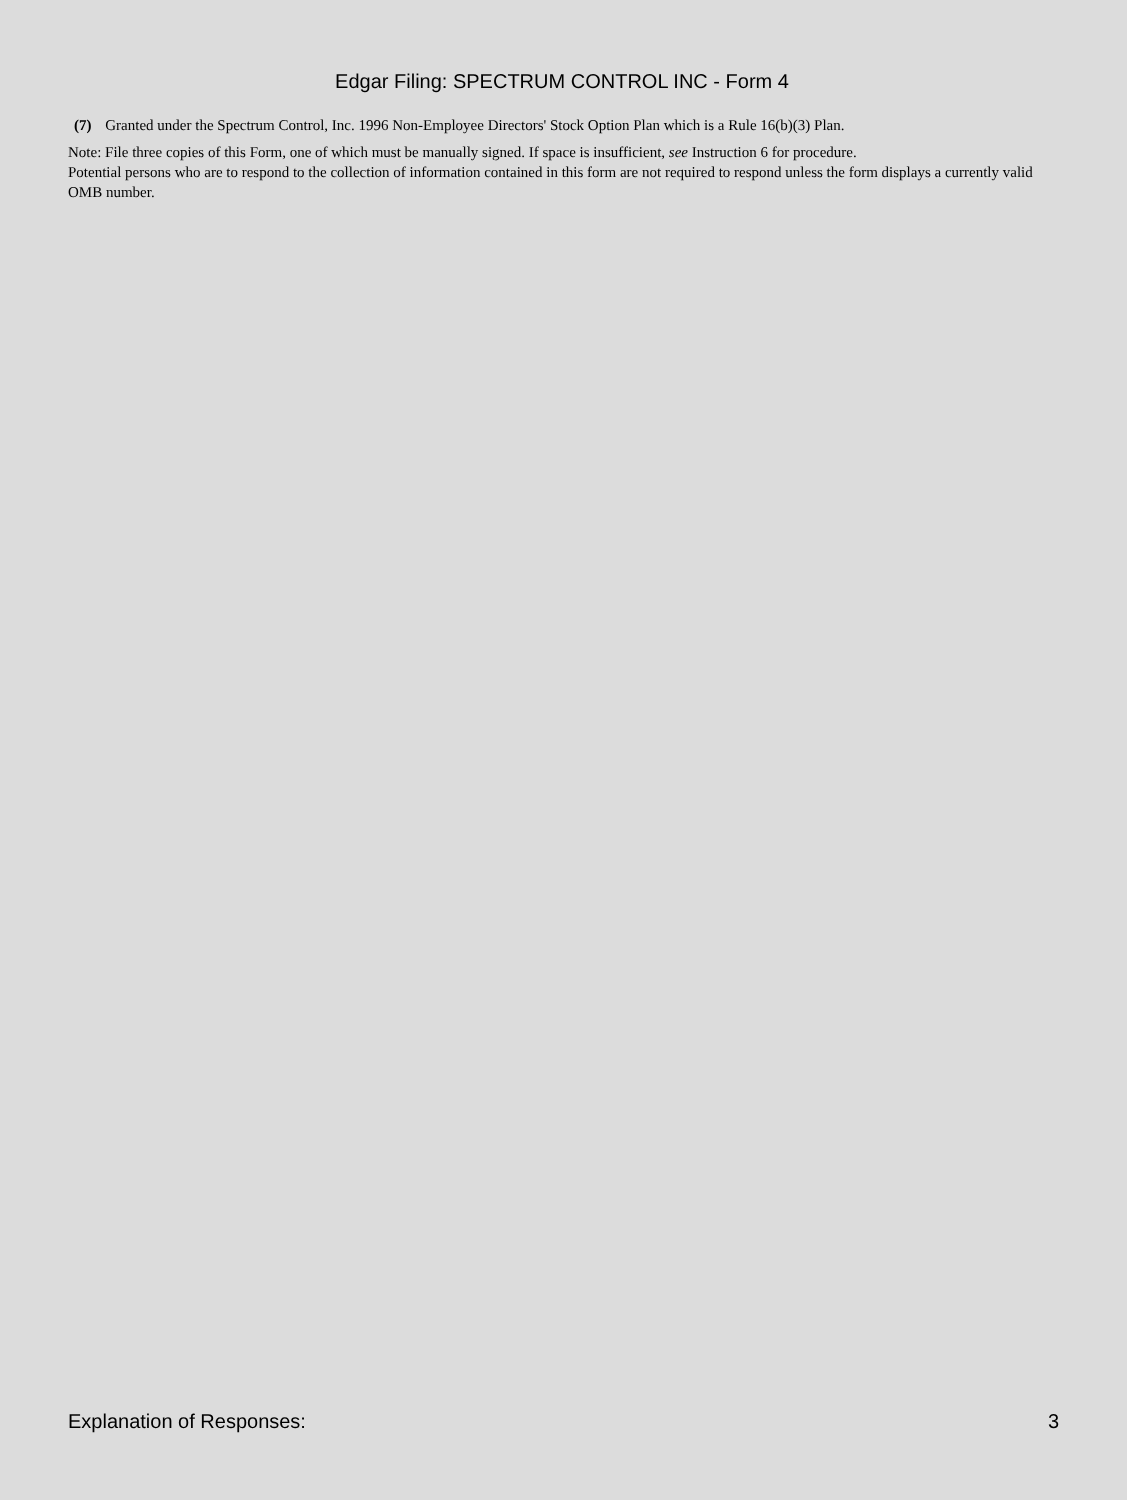Edgar Filing: SPECTRUM CONTROL INC - Form 4
(7) Granted under the Spectrum Control, Inc. 1996 Non-Employee Directors' Stock Option Plan which is a Rule 16(b)(3) Plan.
Note: File three copies of this Form, one of which must be manually signed. If space is insufficient, see Instruction 6 for procedure.
Potential persons who are to respond to the collection of information contained in this form are not required to respond unless the form displays a currently valid OMB number.
Explanation of Responses: 3